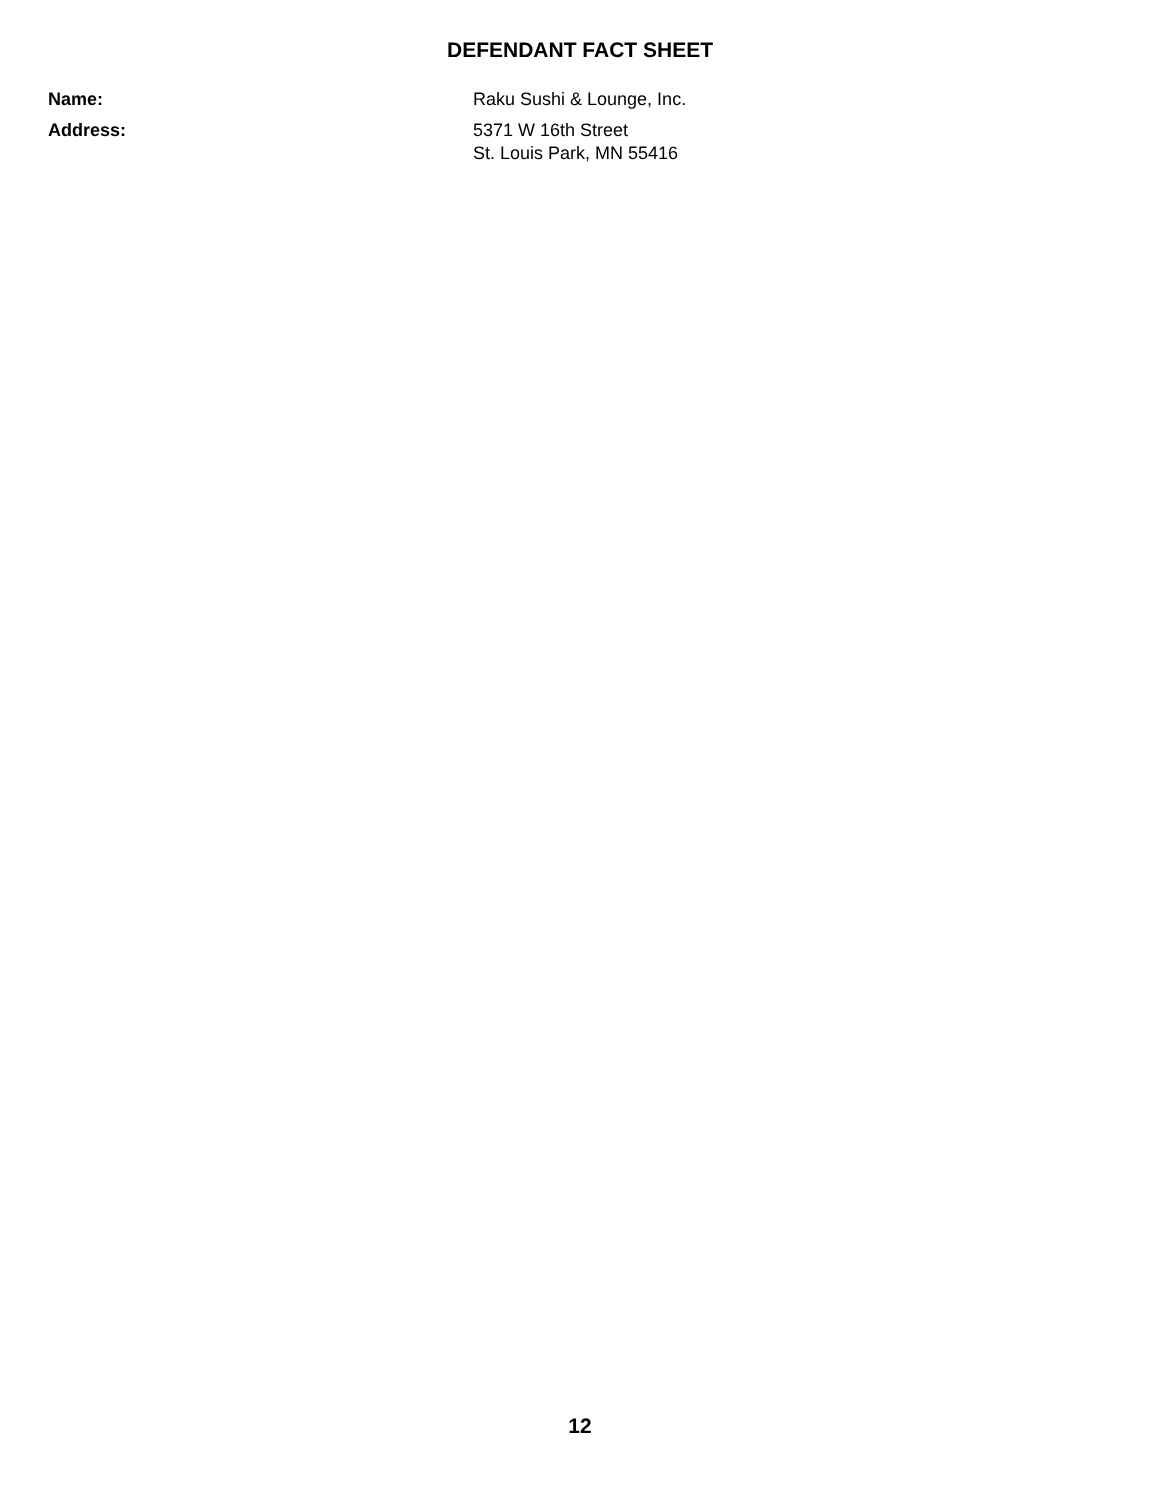DEFENDANT FACT SHEET
| Name: | Raku Sushi & Lounge, Inc. |
| Address: | 5371 W 16th Street St. Louis Park, MN 55416 |
12